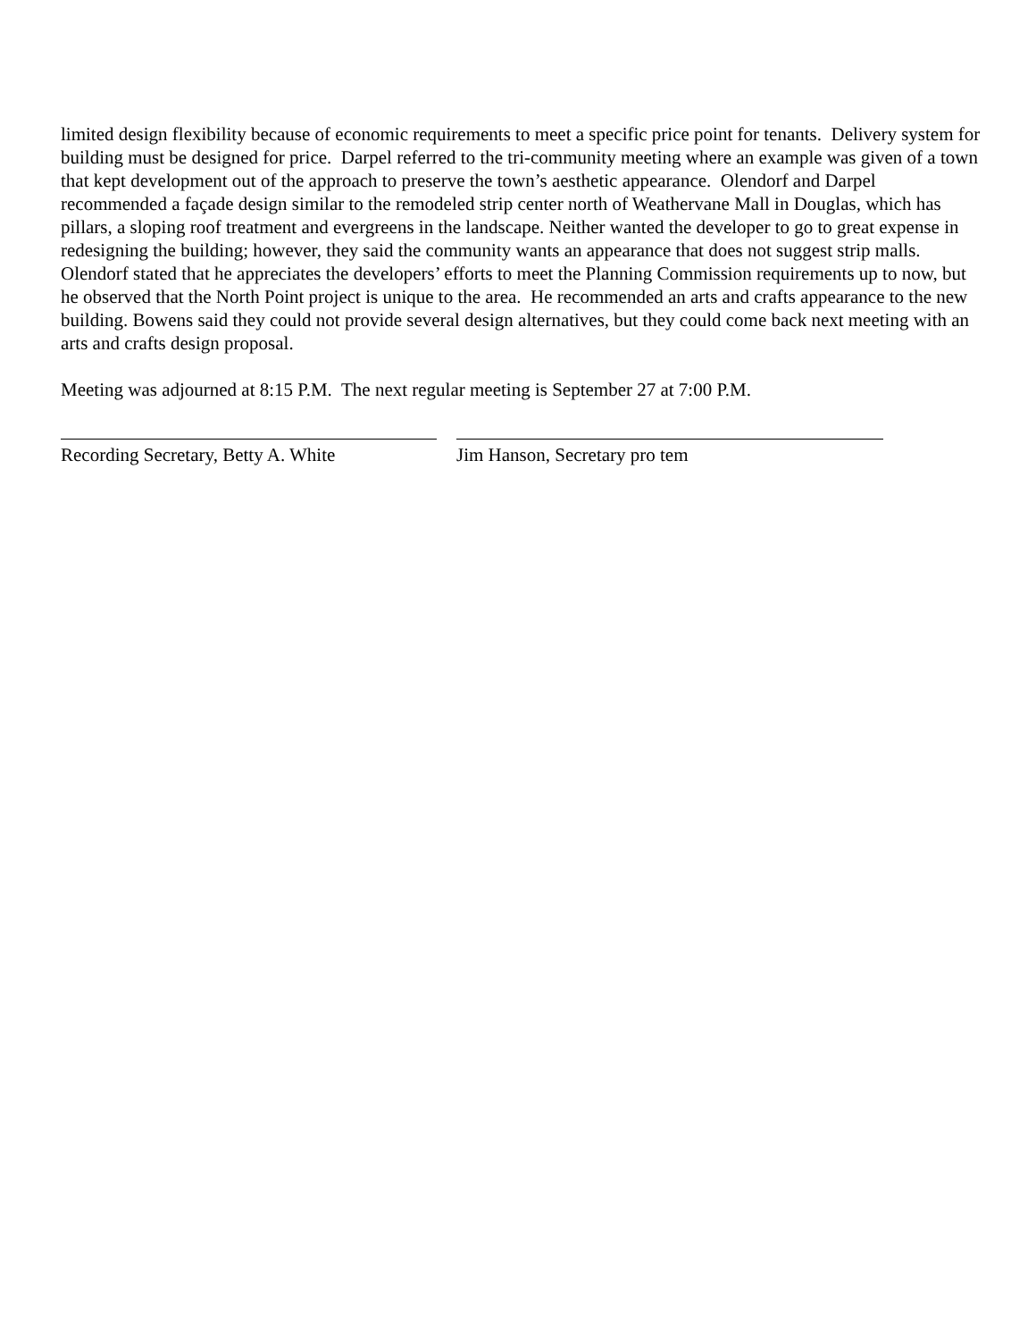limited design flexibility because of economic requirements to meet a specific price point for tenants. Delivery system for building must be designed for price. Darpel referred to the tri-community meeting where an example was given of a town that kept development out of the approach to preserve the town’s aesthetic appearance. Olendorf and Darpel recommended a façade design similar to the remodeled strip center north of Weathervane Mall in Douglas, which has pillars, a sloping roof treatment and evergreens in the landscape. Neither wanted the developer to go to great expense in redesigning the building; however, they said the community wants an appearance that does not suggest strip malls. Olendorf stated that he appreciates the developers’ efforts to meet the Planning Commission requirements up to now, but he observed that the North Point project is unique to the area. He recommended an arts and crafts appearance to the new building. Bowens said they could not provide several design alternatives, but they could come back next meeting with an arts and crafts design proposal.
Meeting was adjourned at 8:15 P.M. The next regular meeting is September 27 at 7:00 P.M.
Recording Secretary, Betty A. White Jim Hanson, Secretary pro tem